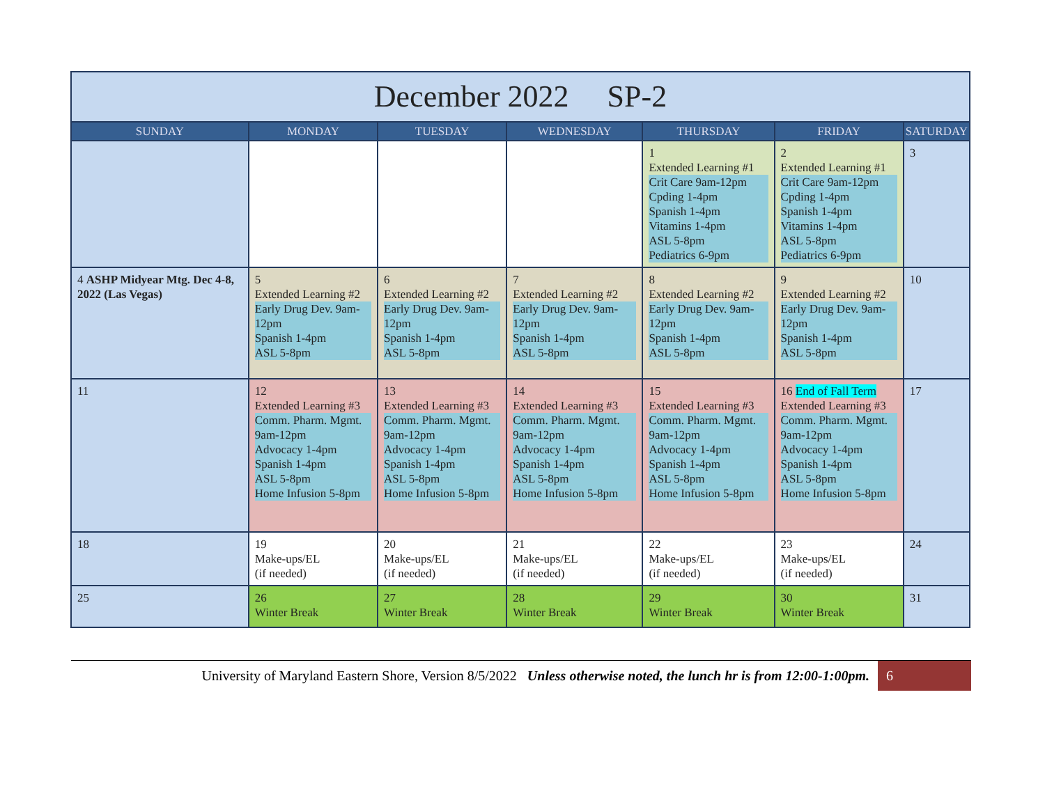| December 2022 SP-2 | | | | | | |
| --- | --- | --- | --- | --- | --- | --- |
| SUNDAY | MONDAY | TUESDAY | WEDNESDAY | THURSDAY | FRIDAY | SATURDAY |
| | | | | 1 Extended Learning #1 Crit Care 9am-12pm Cpding 1-4pm Spanish 1-4pm Vitamins 1-4pm ASL 5-8pm Pediatrics 6-9pm | 2 Extended Learning #1 Crit Care 9am-12pm Cpding 1-4pm Spanish 1-4pm Vitamins 1-4pm ASL 5-8pm Pediatrics 6-9pm | 3 |
| 4 ASHP Midyear Mtg. Dec 4-8, 2022 (Las Vegas) | 5 Extended Learning #2 Early Drug Dev. 9am-12pm Spanish 1-4pm ASL 5-8pm | 6 Extended Learning #2 Early Drug Dev. 9am-12pm Spanish 1-4pm ASL 5-8pm | 7 Extended Learning #2 Early Drug Dev. 9am-12pm Spanish 1-4pm ASL 5-8pm | 8 Extended Learning #2 Early Drug Dev. 9am-12pm Spanish 1-4pm ASL 5-8pm | 9 Extended Learning #2 Early Drug Dev. 9am-12pm Spanish 1-4pm ASL 5-8pm | 10 |
| 11 | 12 Extended Learning #3 Comm. Pharm. Mgmt. 9am-12pm Advocacy 1-4pm Spanish 1-4pm ASL 5-8pm Home Infusion 5-8pm | 13 Extended Learning #3 Comm. Pharm. Mgmt. 9am-12pm Advocacy 1-4pm Spanish 1-4pm ASL 5-8pm Home Infusion 5-8pm | 14 Extended Learning #3 Comm. Pharm. Mgmt. 9am-12pm Advocacy 1-4pm Spanish 1-4pm ASL 5-8pm Home Infusion 5-8pm | 15 Extended Learning #3 Comm. Pharm. Mgmt. 9am-12pm Advocacy 1-4pm Spanish 1-4pm ASL 5-8pm Home Infusion 5-8pm | 16 End of Fall Term Extended Learning #3 Comm. Pharm. Mgmt. 9am-12pm Advocacy 1-4pm Spanish 1-4pm ASL 5-8pm Home Infusion 5-8pm | 17 |
| 18 | 19 Make-ups/EL (if needed) | 20 Make-ups/EL (if needed) | 21 Make-ups/EL (if needed) | 22 Make-ups/EL (if needed) | 23 Make-ups/EL (if needed) | 24 |
| 25 | 26 Winter Break | 27 Winter Break | 28 Winter Break | 29 Winter Break | 30 Winter Break | 31 |
University of Maryland Eastern Shore, Version 8/5/2022 Unless otherwise noted, the lunch hr is from 12:00-1:00pm.
6